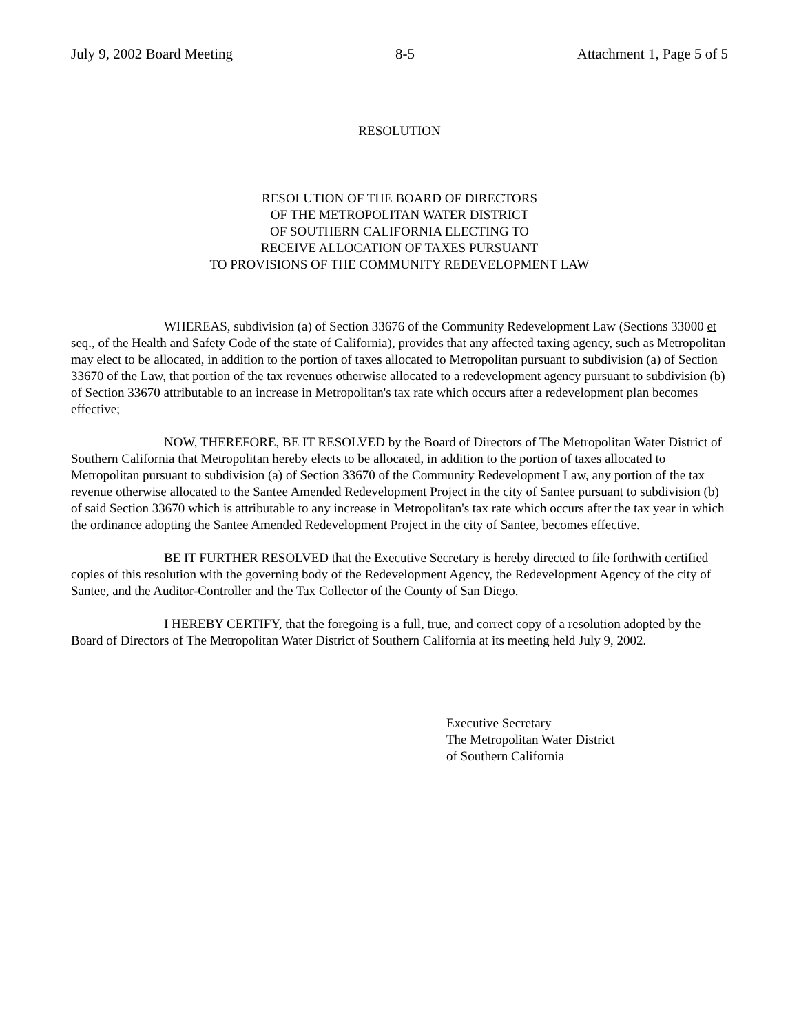July 9, 2002 Board Meeting 8-5 Attachment 1, Page 5 of 5
RESOLUTION
RESOLUTION OF THE BOARD OF DIRECTORS
OF THE METROPOLITAN WATER DISTRICT
OF SOUTHERN CALIFORNIA ELECTING TO
RECEIVE ALLOCATION OF TAXES PURSUANT
TO PROVISIONS OF THE COMMUNITY REDEVELOPMENT LAW
WHEREAS, subdivision (a) of Section 33676 of the Community Redevelopment Law (Sections 33000 et seq., of the Health and Safety Code of the state of California), provides that any affected taxing agency, such as Metropolitan may elect to be allocated, in addition to the portion of taxes allocated to Metropolitan pursuant to subdivision (a) of Section 33670 of the Law, that portion of the tax revenues otherwise allocated to a redevelopment agency pursuant to subdivision (b) of Section 33670 attributable to an increase in Metropolitan's tax rate which occurs after a redevelopment plan becomes effective;
NOW, THEREFORE, BE IT RESOLVED by the Board of Directors of The Metropolitan Water District of Southern California that Metropolitan hereby elects to be allocated, in addition to the portion of taxes allocated to Metropolitan pursuant to subdivision (a) of Section 33670 of the Community Redevelopment Law, any portion of the tax revenue otherwise allocated to the Santee Amended Redevelopment Project in the city of Santee pursuant to subdivision (b) of said Section 33670 which is attributable to any increase in Metropolitan's tax rate which occurs after the tax year in which the ordinance adopting the Santee Amended Redevelopment Project in the city of Santee, becomes effective.
BE IT FURTHER RESOLVED that the Executive Secretary is hereby directed to file forthwith certified copies of this resolution with the governing body of the Redevelopment Agency, the Redevelopment Agency of the city of Santee, and the Auditor-Controller and the Tax Collector of the County of San Diego.
I HEREBY CERTIFY, that the foregoing is a full, true, and correct copy of a resolution adopted by the Board of Directors of The Metropolitan Water District of Southern California at its meeting held July 9, 2002.
Executive Secretary
The Metropolitan Water District
of Southern California